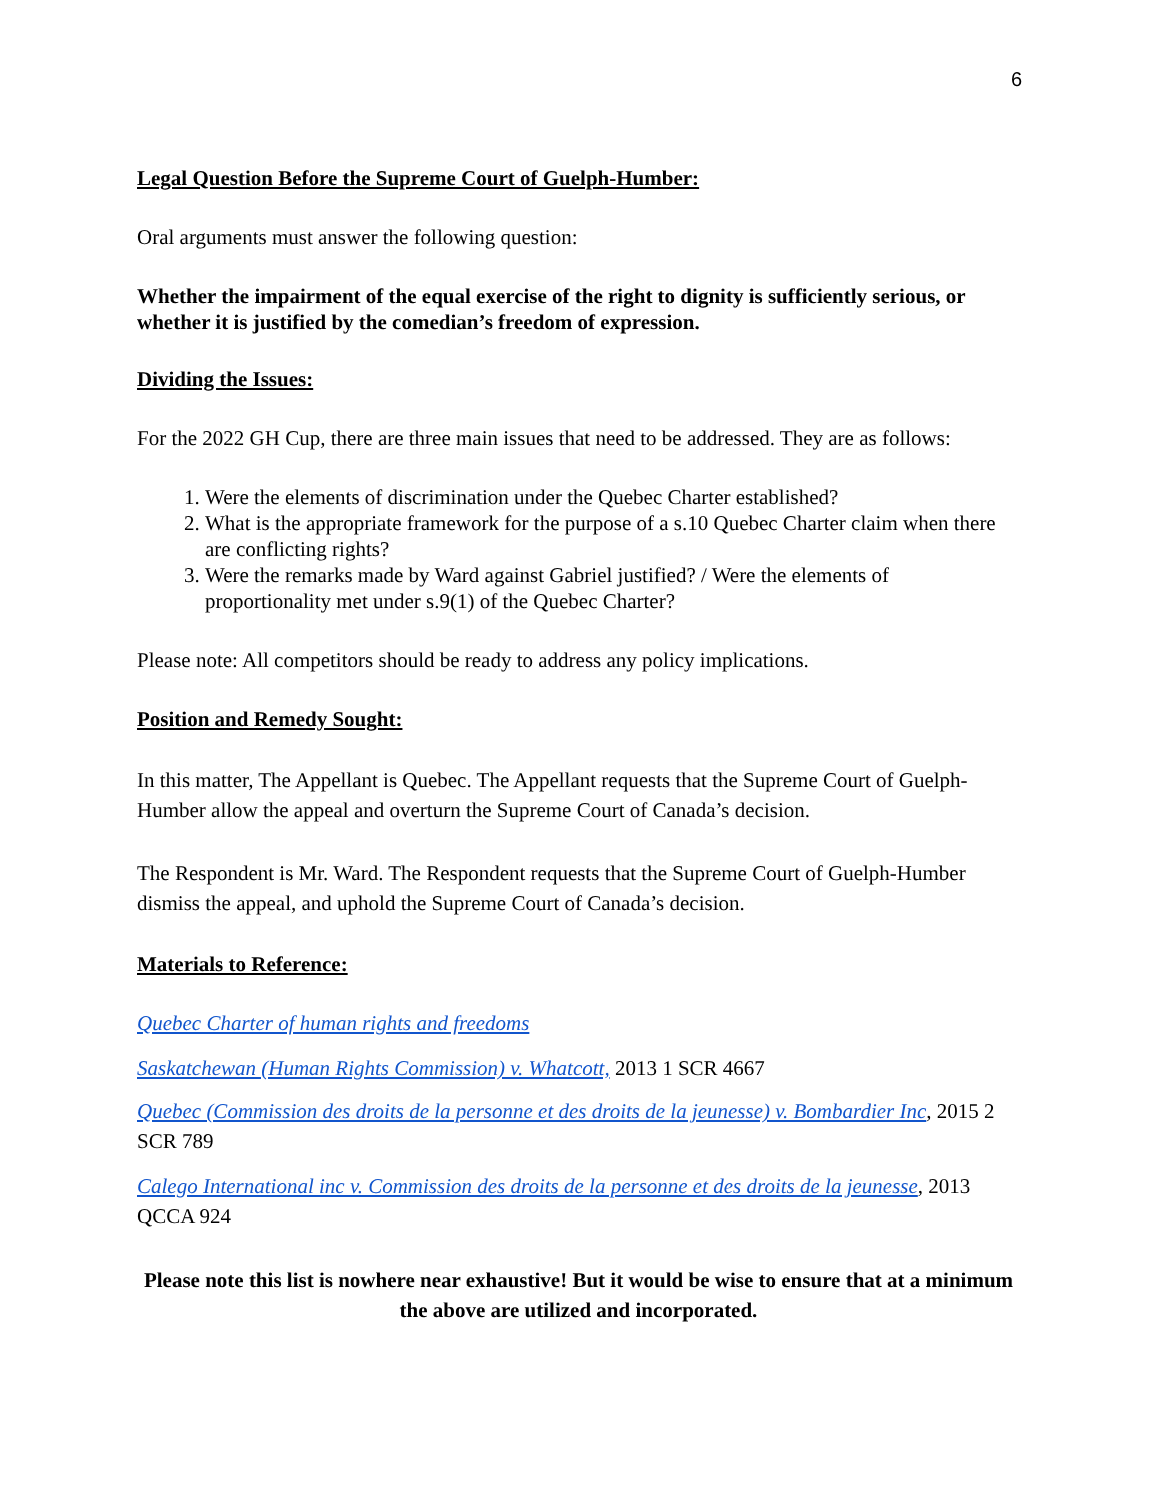6
Legal Question Before the Supreme Court of Guelph-Humber:
Oral arguments must answer the following question:
Whether the impairment of the equal exercise of the right to dignity is sufficiently serious, or whether it is justified by the comedian’s freedom of expression.
Dividing the Issues:
For the 2022 GH Cup, there are three main issues that need to be addressed. They are as follows:
1. Were the elements of discrimination under the Quebec Charter established?
2. What is the appropriate framework for the purpose of a s.10 Quebec Charter claim when there are conflicting rights?
3. Were the remarks made by Ward against Gabriel justified? / Were the elements of proportionality met under s.9(1) of the Quebec Charter?
Please note: All competitors should be ready to address any policy implications.
Position and Remedy Sought:
In this matter, The Appellant is Quebec. The Appellant requests that the Supreme Court of Guelph-Humber allow the appeal and overturn the Supreme Court of Canada’s decision.
The Respondent is Mr. Ward. The Respondent requests that the Supreme Court of Guelph-Humber dismiss the appeal, and uphold the Supreme Court of Canada’s decision.
Materials to Reference:
Quebec Charter of human rights and freedoms
Saskatchewan (Human Rights Commission) v. Whatcott, 2013 1 SCR 4667
Quebec (Commission des droits de la personne et des droits de la jeunesse) v. Bombardier Inc, 2015 2 SCR 789
Calego International inc v. Commission des droits de la personne et des droits de la jeunesse, 2013 QCCA 924
Please note this list is nowhere near exhaustive! But it would be wise to ensure that at a minimum the above are utilized and incorporated.